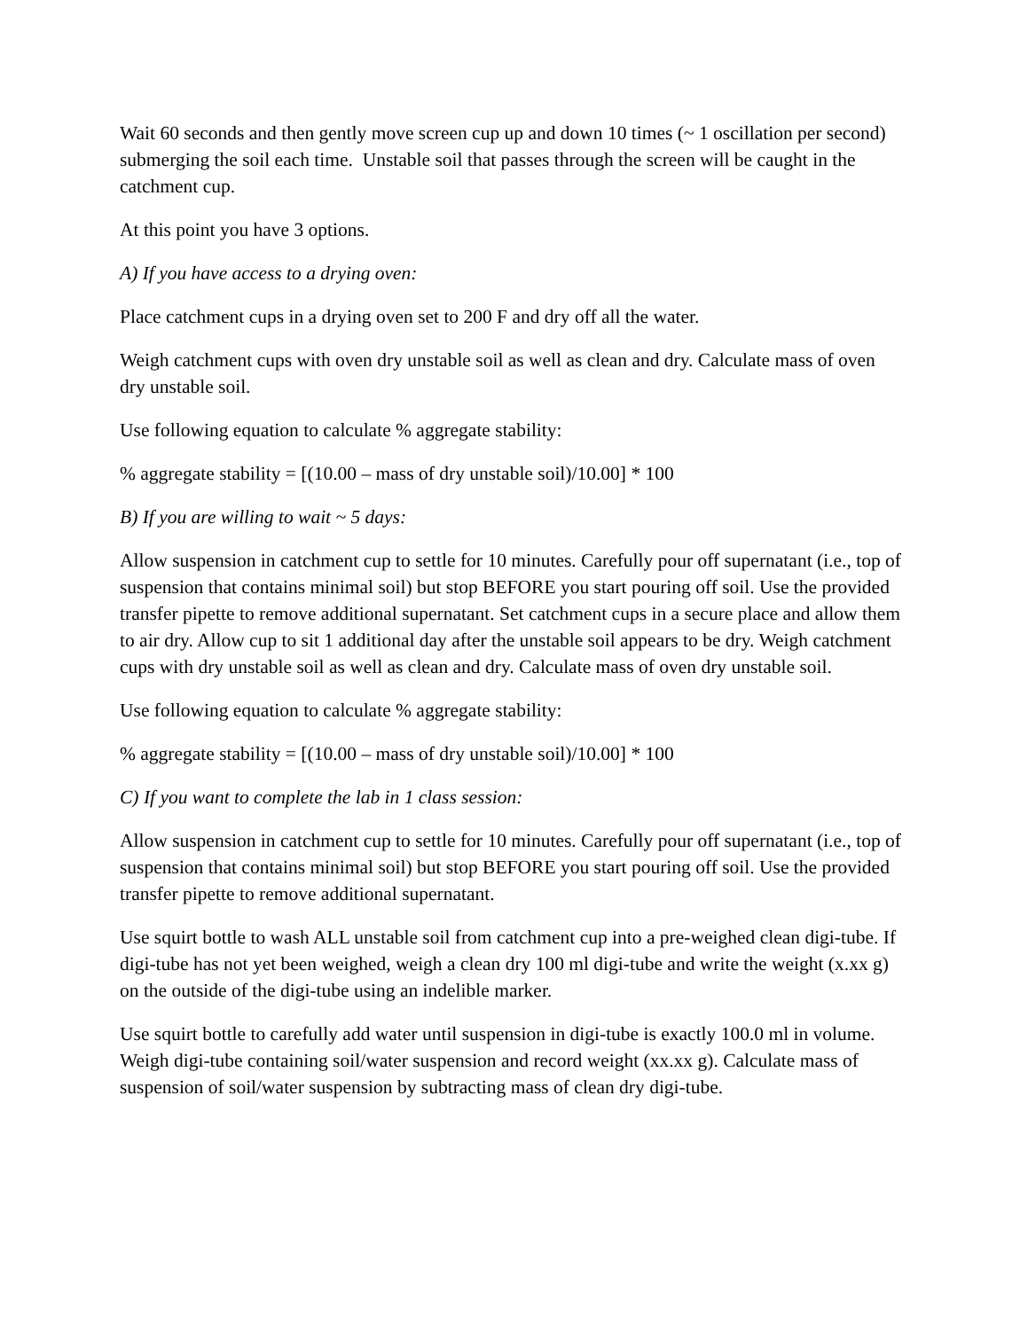Wait 60 seconds and then gently move screen cup up and down 10 times (~ 1 oscillation per second) submerging the soil each time. Unstable soil that passes through the screen will be caught in the catchment cup.
At this point you have 3 options.
A) If you have access to a drying oven:
Place catchment cups in a drying oven set to 200 F and dry off all the water.
Weigh catchment cups with oven dry unstable soil as well as clean and dry. Calculate mass of oven dry unstable soil.
Use following equation to calculate % aggregate stability:
% aggregate stability = [(10.00 – mass of dry unstable soil)/10.00] * 100
B) If you are willing to wait ~ 5 days:
Allow suspension in catchment cup to settle for 10 minutes. Carefully pour off supernatant (i.e., top of suspension that contains minimal soil) but stop BEFORE you start pouring off soil. Use the provided transfer pipette to remove additional supernatant. Set catchment cups in a secure place and allow them to air dry. Allow cup to sit 1 additional day after the unstable soil appears to be dry. Weigh catchment cups with dry unstable soil as well as clean and dry. Calculate mass of oven dry unstable soil.
Use following equation to calculate % aggregate stability:
% aggregate stability = [(10.00 – mass of dry unstable soil)/10.00] * 100
C) If you want to complete the lab in 1 class session:
Allow suspension in catchment cup to settle for 10 minutes. Carefully pour off supernatant (i.e., top of suspension that contains minimal soil) but stop BEFORE you start pouring off soil. Use the provided transfer pipette to remove additional supernatant.
Use squirt bottle to wash ALL unstable soil from catchment cup into a pre-weighed clean digi-tube. If digi-tube has not yet been weighed, weigh a clean dry 100 ml digi-tube and write the weight (x.xx g) on the outside of the digi-tube using an indelible marker.
Use squirt bottle to carefully add water until suspension in digi-tube is exactly 100.0 ml in volume. Weigh digi-tube containing soil/water suspension and record weight (xx.xx g). Calculate mass of suspension of soil/water suspension by subtracting mass of clean dry digi-tube.